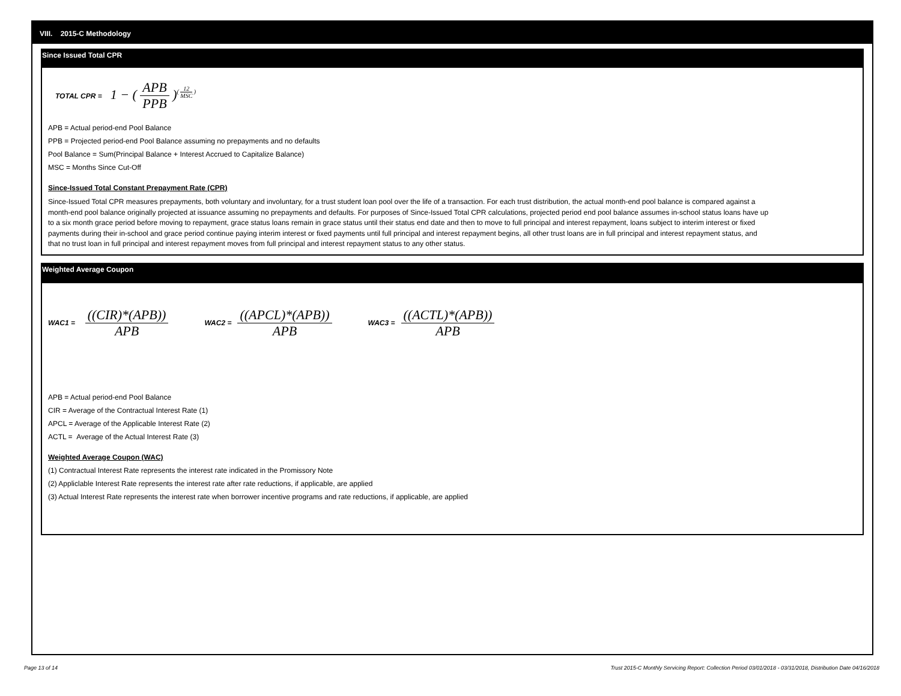VIII. 2015-C Methodology
Since Issued Total CPR
TOTAL CPR = 1 − (
APB
PPB
)<sup>( 12 MSC )</sup>
APB = Actual period-end Pool Balance
PPB = Projected period-end Pool Balance assuming no prepayments and no defaults
Pool Balance = Sum(Principal Balance + Interest Accrued to Capitalize Balance)
MSC = Months Since Cut-Off
Since-Issued Total Constant Prepayment Rate (CPR)
Since-Issued Total CPR measures prepayments, both voluntary and involuntary, for a trust student loan pool over the life of a transaction. For each trust distribution, the actual month-end pool balance is compared against a month-end pool balance originally projected at issuance assuming no prepayments and defaults. For purposes of Since-Issued Total CPR calculations, projected period end pool balance assumes in-school status loans have up to a six month grace period before moving to repayment, grace status loans remain in grace status until their status end date and then to move to full principal and interest repayment, loans subject to interim interest or fixed payments during their in-school and grace period continue paying interim interest or fixed payments until full principal and interest repayment begins, all other trust loans are in full principal and interest repayment status, and that no trust loan in full principal and interest repayment moves from full principal and interest repayment status to any other status.
Weighted Average Coupon
WAC1 =
((CIR)*(APB))
APB
WAC2 =
((APCL)*(APB))
APB
WAC3 =
((ACTL)*(APB))
APB
APB = Actual period-end Pool Balance
CIR = Average of the Contractual Interest Rate (1)
APCL = Average of the Applicable Interest Rate (2)
ACTL = Average of the Actual Interest Rate (3)
Weighted Average Coupon (WAC)
(1) Contractual Interest Rate represents the interest rate indicated in the Promissory Note
(2) Appliclable Interest Rate represents the interest rate after rate reductions, if applicable, are applied
(3) Actual Interest Rate represents the interest rate when borrower incentive programs and rate reductions, if applicable, are applied
Page 13 of 14
Trust 2015-C Monthly Servicing Report: Collection Period 03/01/2018 - 03/31/2018, Distribution Date 04/16/2018